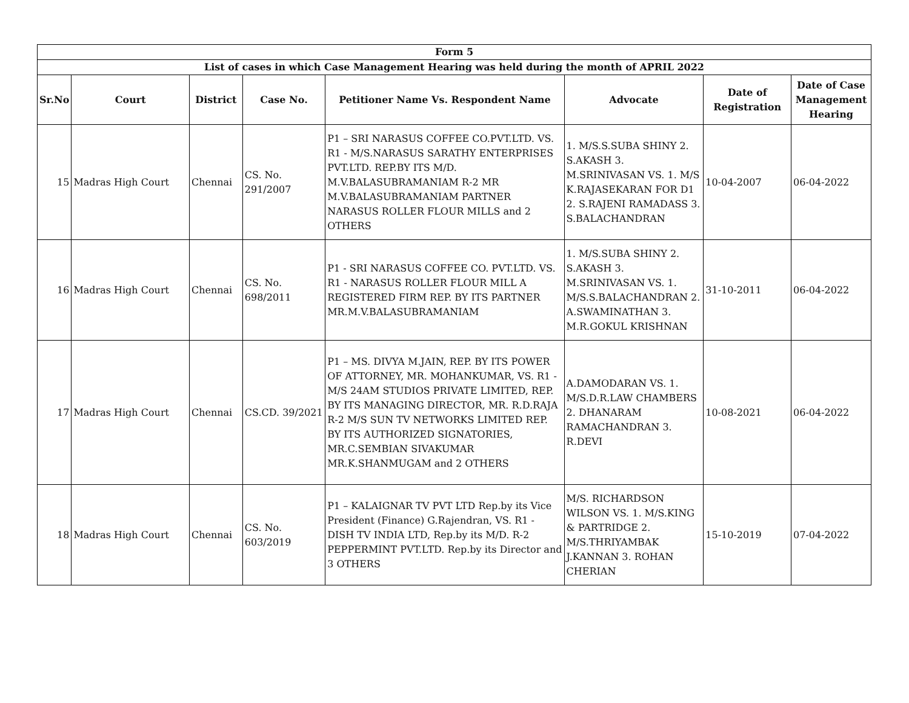| Form 5 | | | | | | | |
| --- | --- | --- | --- | --- | --- | --- | --- |
| List of cases in which Case Management Hearing was held during the month of APRIL 2022 | | | | | | | |
| Sr.No | Court | District | Case No. | Petitioner Name Vs. Respondent Name | Advocate | Date of Registration | Date of Case Management Hearing |
| 15 | Madras High Court | Chennai | CS. No. 291/2007 | P1 – SRI NARASUS COFFEE CO.PVT.LTD. VS. R1 - M/S.NARASUS SARATHY ENTERPRISES PVT.LTD. REP.BY ITS M/D. M.V.BALASUBRAMANIAM R-2 MR M.V.BALASUBRAMANIAM PARTNER NARASUS ROLLER FLOUR MILLS and 2 OTHERS | 1. M/S.S.SUBA SHINY 2. S.AKASH 3. M.SRINIVASAN VS. 1. M/S K.RAJASEKARAN FOR D1 2. S.RAJENI RAMADASS 3. S.BALACHANDRAN | 10-04-2007 | 06-04-2022 |
| 16 | Madras High Court | Chennai | CS. No. 698/2011 | P1 - SRI NARASUS COFFEE CO. PVT.LTD. VS. R1 - NARASUS ROLLER FLOUR MILL A REGISTERED FIRM REP. BY ITS PARTNER MR.M.V.BALASUBRAMANIAM | 1. M/S.SUBA SHINY 2. S.AKASH 3. M.SRINIVASAN VS. 1. M/S.S.BALACHANDRAN 2. A.SWAMINATHAN 3. M.R.GOKUL KRISHNAN | 31-10-2011 | 06-04-2022 |
| 17 | Madras High Court | Chennai | CS.CD. 39/2021 | P1 – MS. DIVYA M.JAIN, REP. BY ITS POWER OF ATTORNEY, MR. MOHANKUMAR, VS. R1 - M/S 24AM STUDIOS PRIVATE LIMITED, REP. BY ITS MANAGING DIRECTOR, MR. R.D.RAJA R-2 M/S SUN TV NETWORKS LIMITED REP. BY ITS AUTHORIZED SIGNATORIES, MR.C.SEMBIAN SIVAKUMAR MR.K.SHANMUGAM and 2 OTHERS | A.DAMODARAN VS. 1. M/S.D.R.LAW CHAMBERS 2. DHANARAM RAMACHANDRAN 3. R.DEVI | 10-08-2021 | 06-04-2022 |
| 18 | Madras High Court | Chennai | CS. No. 603/2019 | P1 – KALAIGNAR TV PVT LTD Rep.by its Vice President (Finance) G.Rajendran, VS. R1 - DISH TV INDIA LTD, Rep.by its M/D. R-2 PEPPERMINT PVT.LTD. Rep.by its Director and 3 OTHERS | M/S. RICHARDSON WILSON VS. 1. M/S.KING & PARTRIDGE 2. M/S.THRIYAMBAK J.KANNAN 3. ROHAN CHERIAN | 15-10-2019 | 07-04-2022 |